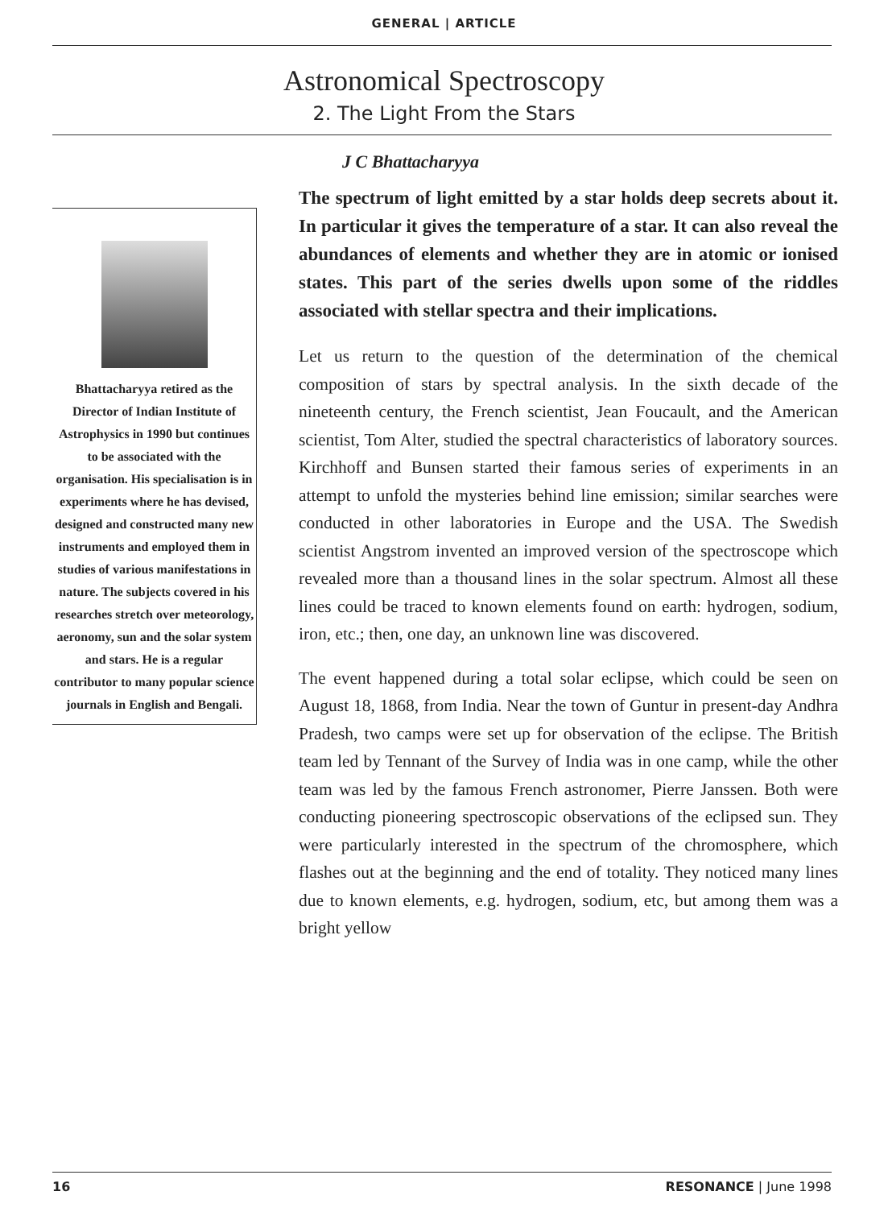GENERAL | ARTICLE
Astronomical Spectroscopy
2. The Light From the Stars
J C Bhattacharyya
Bhattacharyya retired as the Director of Indian Institute of Astrophysics in 1990 but continues to be associated with the organisation. His specialisation is in experiments where he has devised, designed and constructed many new instruments and employed them in studies of various manifestations in nature. The subjects covered in his researches stretch over meteorology, aeronomy, sun and the solar system and stars. He is a regular contributor to many popular science journals in English and Bengali.
The spectrum of light emitted by a star holds deep secrets about it. In particular it gives the temperature of a star. It can also reveal the abundances of elements and whether they are in atomic or ionised states. This part of the series dwells upon some of the riddles associated with stellar spectra and their implications.
Let us return to the question of the determination of the chemical composition of stars by spectral analysis. In the sixth decade of the nineteenth century, the French scientist, Jean Foucault, and the American scientist, Tom Alter, studied the spectral characteristics of laboratory sources. Kirchhoff and Bunsen started their famous series of experiments in an attempt to unfold the mysteries behind line emission; similar searches were conducted in other laboratories in Europe and the USA. The Swedish scientist Angstrom invented an improved version of the spectroscope which revealed more than a thousand lines in the solar spectrum. Almost all these lines could be traced to known elements found on earth: hydrogen, sodium, iron, etc.; then, one day, an unknown line was discovered.
The event happened during a total solar eclipse, which could be seen on August 18, 1868, from India. Near the town of Guntur in present-day Andhra Pradesh, two camps were set up for observation of the eclipse. The British team led by Tennant of the Survey of India was in one camp, while the other team was led by the famous French astronomer, Pierre Janssen. Both were conducting pioneering spectroscopic observations of the eclipsed sun. They were particularly interested in the spectrum of the chromosphere, which flashes out at the beginning and the end of totality. They noticed many lines due to known elements, e.g. hydrogen, sodium, etc, but among them was a bright yellow
16 RESONANCE | June 1998